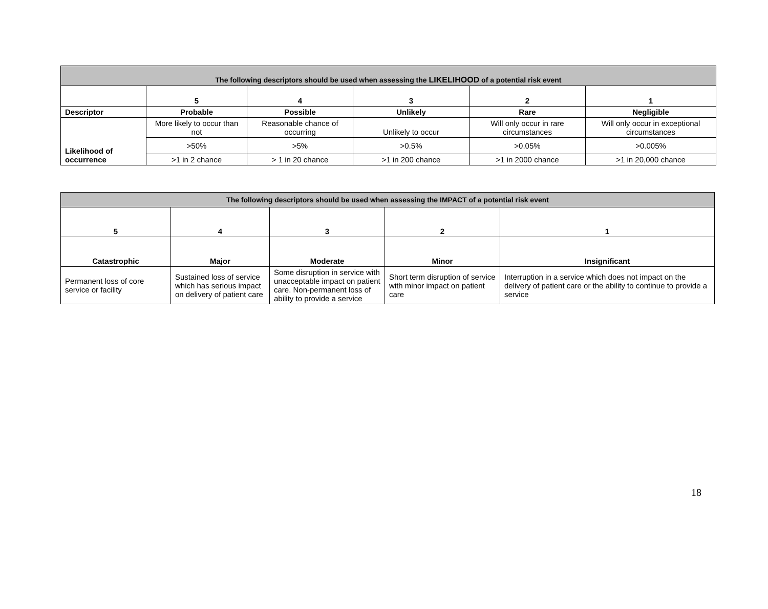| The following descriptors should be used when assessing the LIKELIHOOD of a potential risk event | | | | | |
| | 5 | 4 | 3 | 2 | 1 |
| Descriptor | Probable | Possible | Unlikely | Rare | Negligible |
| Likelihood of occurrence | More likely to occur than not | Reasonable chance of occurring | Unlikely to occur | Will only occur in rare circumstances | Will only occur in exceptional circumstances |
| | >50% | >5% | >0.5% | >0.05% | >0.005% |
| | >1 in 2 chance | > 1 in 20 chance | >1 in 200 chance | >1 in 2000 chance | >1 in 20,000 chance |
| The following descriptors should be used when assessing the IMPACT of a potential risk event | | | | |
| 5 | 4 | 3 | 2 | 1 |
| Catastrophic | Major | Moderate | Minor | Insignificant |
| Permanent loss of core service or facility | Sustained loss of service which has serious impact on delivery of patient care | Some disruption in service with unacceptable impact on patient care. Non-permanent loss of ability to provide a service | Short term disruption of service with minor impact on patient care | Interruption in a service which does not impact on the delivery of patient care or the ability to continue to provide a service |
18